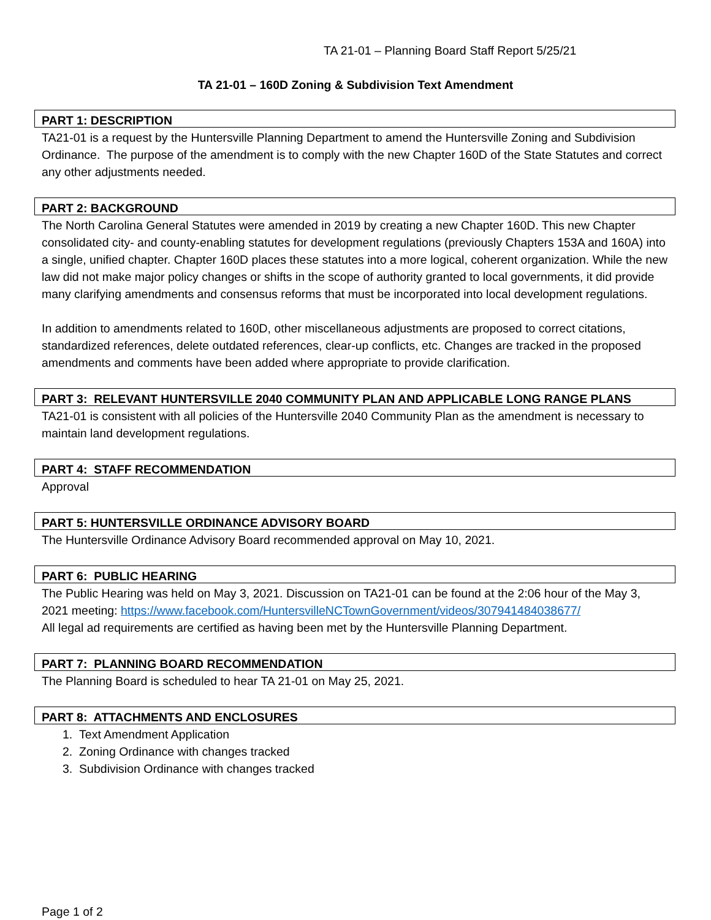TA 21-01 – Planning Board Staff Report 5/25/21
TA 21-01 – 160D Zoning & Subdivision Text Amendment
PART 1: DESCRIPTION
TA21-01 is a request by the Huntersville Planning Department to amend the Huntersville Zoning and Subdivision Ordinance. The purpose of the amendment is to comply with the new Chapter 160D of the State Statutes and correct any other adjustments needed.
PART 2: BACKGROUND
The North Carolina General Statutes were amended in 2019 by creating a new Chapter 160D. This new Chapter consolidated city- and county-enabling statutes for development regulations (previously Chapters 153A and 160A) into a single, unified chapter. Chapter 160D places these statutes into a more logical, coherent organization. While the new law did not make major policy changes or shifts in the scope of authority granted to local governments, it did provide many clarifying amendments and consensus reforms that must be incorporated into local development regulations.
In addition to amendments related to 160D, other miscellaneous adjustments are proposed to correct citations, standardized references, delete outdated references, clear-up conflicts, etc. Changes are tracked in the proposed amendments and comments have been added where appropriate to provide clarification.
PART 3: RELEVANT HUNTERSVILLE 2040 COMMUNITY PLAN AND APPLICABLE LONG RANGE PLANS
TA21-01 is consistent with all policies of the Huntersville 2040 Community Plan as the amendment is necessary to maintain land development regulations.
PART 4: STAFF RECOMMENDATION
Approval
PART 5: HUNTERSVILLE ORDINANCE ADVISORY BOARD
The Huntersville Ordinance Advisory Board recommended approval on May 10, 2021.
PART 6: PUBLIC HEARING
The Public Hearing was held on May 3, 2021. Discussion on TA21-01 can be found at the 2:06 hour of the May 3, 2021 meeting: https://www.facebook.com/HuntersvilleNCTownGovernment/videos/307941484038677/
All legal ad requirements are certified as having been met by the Huntersville Planning Department.
PART 7: PLANNING BOARD RECOMMENDATION
The Planning Board is scheduled to hear TA 21-01 on May 25, 2021.
PART 8: ATTACHMENTS AND ENCLOSURES
1. Text Amendment Application
2. Zoning Ordinance with changes tracked
3. Subdivision Ordinance with changes tracked
Page 1 of 2